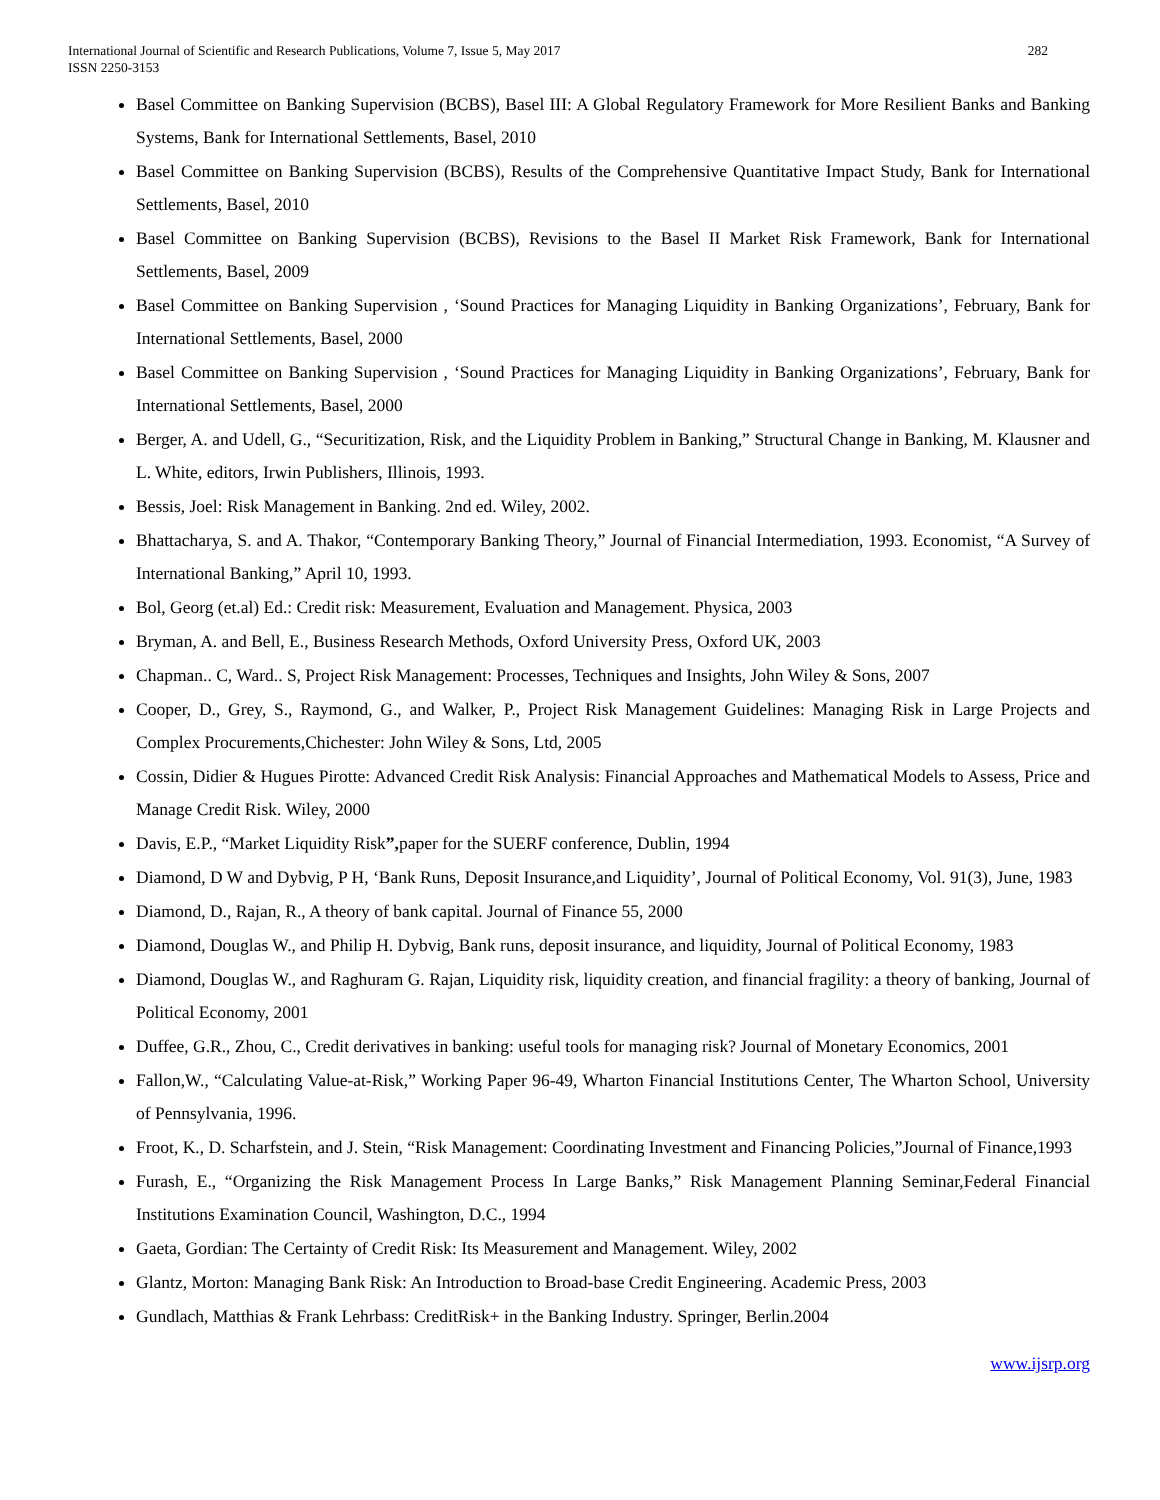International Journal of Scientific and Research Publications, Volume 7, Issue 5, May 2017
ISSN 2250-3153
282
Basel Committee on Banking Supervision (BCBS), Basel III: A Global Regulatory Framework for More Resilient Banks and Banking Systems, Bank for International Settlements, Basel, 2010
Basel Committee on Banking Supervision (BCBS), Results of the Comprehensive Quantitative Impact Study, Bank for International Settlements, Basel, 2010
Basel Committee on Banking Supervision (BCBS), Revisions to the Basel II Market Risk Framework, Bank for International Settlements, Basel, 2009
Basel Committee on Banking Supervision , ‘Sound Practices for Managing Liquidity in Banking Organizations’, February, Bank for International Settlements, Basel, 2000
Basel Committee on Banking Supervision , ‘Sound Practices for Managing Liquidity in Banking Organizations’, February, Bank for International Settlements, Basel, 2000
Berger, A. and Udell, G., “Securitization, Risk, and the Liquidity Problem in Banking,” Structural Change in Banking, M. Klausner and L. White, editors, Irwin Publishers, Illinois, 1993.
Bessis, Joel: Risk Management in Banking. 2nd ed. Wiley, 2002.
Bhattacharya, S. and A. Thakor, “Contemporary Banking Theory,” Journal of Financial Intermediation, 1993. Economist, “A Survey of International Banking,” April 10, 1993.
Bol, Georg (et.al) Ed.: Credit risk: Measurement, Evaluation and Management. Physica, 2003
Bryman, A. and Bell, E., Business Research Methods, Oxford University Press, Oxford UK, 2003
Chapman.. C, Ward.. S, Project Risk Management: Processes, Techniques and Insights, John Wiley & Sons, 2007
Cooper, D., Grey, S., Raymond, G., and Walker, P., Project Risk Management Guidelines: Managing Risk in Large Projects and Complex Procurements,Chichester: John Wiley & Sons, Ltd, 2005
Cossin, Didier & Hugues Pirotte: Advanced Credit Risk Analysis: Financial Approaches and Mathematical Models to Assess, Price and Manage Credit Risk. Wiley, 2000
Davis, E.P., “Market Liquidity Risk”, paper for the SUERF conference, Dublin, 1994
Diamond, D W and Dybvig, P H, ‘Bank Runs, Deposit Insurance,and Liquidity’, Journal of Political Economy, Vol. 91(3), June, 1983
Diamond, D., Rajan, R., A theory of bank capital. Journal of Finance 55, 2000
Diamond, Douglas W., and Philip H. Dybvig, Bank runs, deposit insurance, and liquidity, Journal of Political Economy, 1983
Diamond, Douglas W., and Raghuram G. Rajan, Liquidity risk, liquidity creation, and financial fragility: a theory of banking, Journal of Political Economy, 2001
Duffee, G.R., Zhou, C., Credit derivatives in banking: useful tools for managing risk? Journal of Monetary Economics, 2001
Fallon,W., “Calculating Value-at-Risk,” Working Paper 96-49, Wharton Financial Institutions Center, The Wharton School, University of Pennsylvania, 1996.
Froot, K., D. Scharfstein, and J. Stein, “Risk Management: Coordinating Investment and Financing Policies,”Journal of Finance,1993
Furash, E., “Organizing the Risk Management Process In Large Banks,” Risk Management Planning Seminar,Federal Financial Institutions Examination Council, Washington, D.C., 1994
Gaeta, Gordian: The Certainty of Credit Risk: Its Measurement and Management. Wiley, 2002
Glantz, Morton: Managing Bank Risk: An Introduction to Broad-base Credit Engineering. Academic Press, 2003
Gundlach, Matthias & Frank Lehrbass: CreditRisk+ in the Banking Industry. Springer, Berlin.2004
www.ijsrp.org